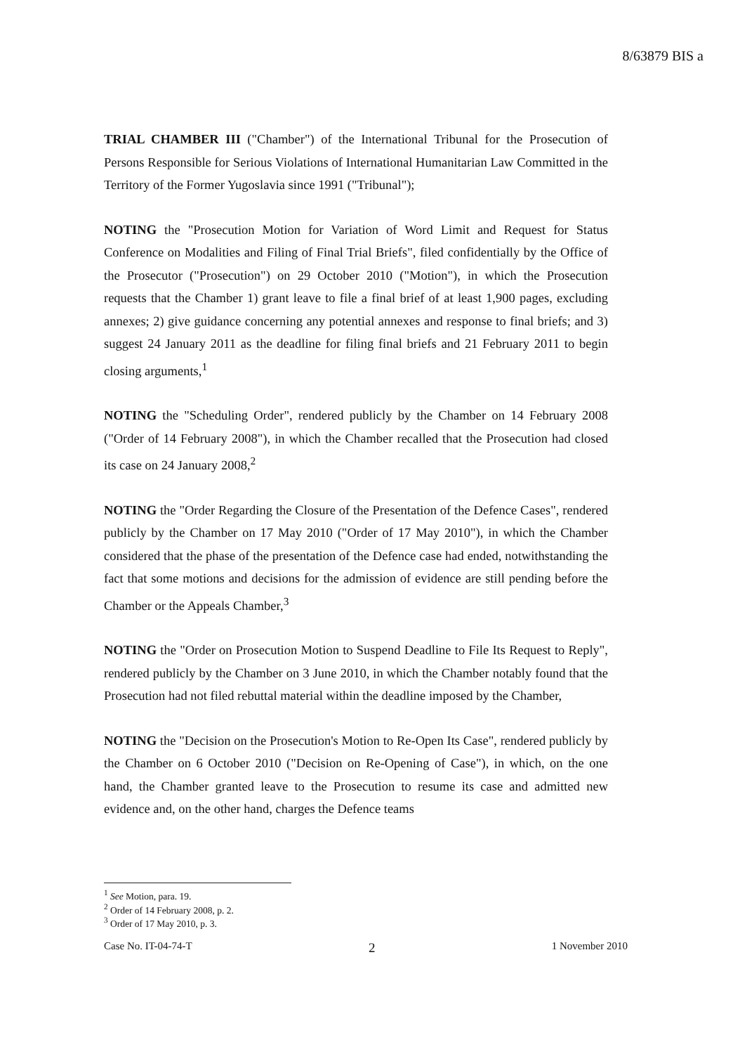8/63879 BIS a
TRIAL CHAMBER III ("Chamber") of the International Tribunal for the Prosecution of Persons Responsible for Serious Violations of International Humanitarian Law Committed in the Territory of the Former Yugoslavia since 1991 ("Tribunal");
NOTING the "Prosecution Motion for Variation of Word Limit and Request for Status Conference on Modalities and Filing of Final Trial Briefs", filed confidentially by the Office of the Prosecutor ("Prosecution") on 29 October 2010 ("Motion"), in which the Prosecution requests that the Chamber 1) grant leave to file a final brief of at least 1,900 pages, excluding annexes; 2) give guidance concerning any potential annexes and response to final briefs; and 3) suggest 24 January 2011 as the deadline for filing final briefs and 21 February 2011 to begin closing arguments,<sup>1</sup>
NOTING the "Scheduling Order", rendered publicly by the Chamber on 14 February 2008 ("Order of 14 February 2008"), in which the Chamber recalled that the Prosecution had closed its case on 24 January 2008,<sup>2</sup>
NOTING the "Order Regarding the Closure of the Presentation of the Defence Cases", rendered publicly by the Chamber on 17 May 2010 ("Order of 17 May 2010"), in which the Chamber considered that the phase of the presentation of the Defence case had ended, notwithstanding the fact that some motions and decisions for the admission of evidence are still pending before the Chamber or the Appeals Chamber,<sup>3</sup>
NOTING the "Order on Prosecution Motion to Suspend Deadline to File Its Request to Reply", rendered publicly by the Chamber on 3 June 2010, in which the Chamber notably found that the Prosecution had not filed rebuttal material within the deadline imposed by the Chamber,
NOTING the "Decision on the Prosecution's Motion to Re-Open Its Case", rendered publicly by the Chamber on 6 October 2010 ("Decision on Re-Opening of Case"), in which, on the one hand, the Chamber granted leave to the Prosecution to resume its case and admitted new evidence and, on the other hand, charges the Defence teams
<sup>1</sup> See Motion, para. 19.
<sup>2</sup> Order of 14 February 2008, p. 2.
<sup>3</sup> Order of 17 May 2010, p. 3.
Case No. IT-04-74-T 2 1 November 2010